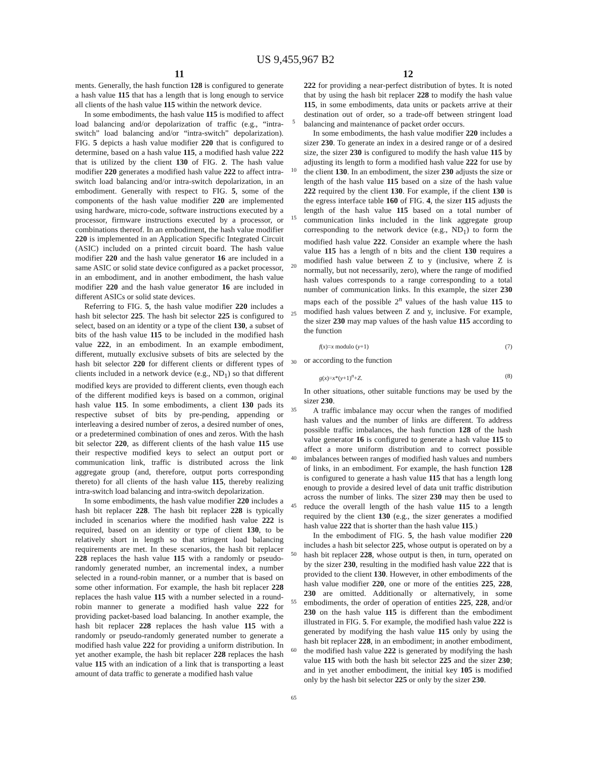US 9,455,967 B2
11
ments. Generally, the hash function 128 is configured to generate a hash value 115 that has a length that is long enough to service all clients of the hash value 115 within the network device.
In some embodiments, the hash value 115 is modified to affect load balancing and/or depolarization of traffic (e.g., “intra-switch” load balancing and/or “intra-switch” depolarization). FIG. 5 depicts a hash value modifier 220 that is configured to determine, based on a hash value 115, a modified hash value 222 that is utilized by the client 130 of FIG. 2. The hash value modifier 220 generates a modified hash value 222 to affect intra-switch load balancing and/or intra-switch depolarization, in an embodiment. Generally with respect to FIG. 5, some of the components of the hash value modifier 220 are implemented using hardware, micro-code, software instructions executed by a processor, firmware instructions executed by a processor, or combinations thereof. In an embodiment, the hash value modifier 220 is implemented in an Application Specific Integrated Circuit (ASIC) included on a printed circuit board. The hash value modifier 220 and the hash value generator 16 are included in a same ASIC or solid state device configured as a packet processor, in an embodiment, and in another embodiment, the hash value modifier 220 and the hash value generator 16 are included in different ASICs or solid state devices.
Referring to FIG. 5, the hash value modifier 220 includes a hash bit selector 225. The hash bit selector 225 is configured to select, based on an identity or a type of the client 130, a subset of bits of the hash value 115 to be included in the modified hash value 222, in an embodiment. In an example embodiment, different, mutually exclusive subsets of bits are selected by the hash bit selector 220 for different clients or different types of clients included in a network device (e.g., ND<sub>1</sub>) so that different modified keys are provided to different clients, even though each of the different modified keys is based on a common, original hash value 115. In some embodiments, a client 130 pads its respective subset of bits by pre-pending, appending or interleaving a desired number of zeros, a desired number of ones, or a predetermined combination of ones and zeros. With the hash bit selector 220, as different clients of the hash value 115 use their respective modified keys to select an output port or communication link, traffic is distributed across the link aggregate group (and, therefore, output ports corresponding thereto) for all clients of the hash value 115, thereby realizing intra-switch load balancing and intra-switch depolarization.
In some embodiments, the hash value modifier 220 includes a hash bit replacer 228. The hash bit replacer 228 is typically included in scenarios where the modified hash value 222 is required, based on an identity or type of client 130, to be relatively short in length so that stringent load balancing requirements are met. In these scenarios, the hash bit replacer 228 replaces the hash value 115 with a randomly or pseudo-randomly generated number, an incremental index, a number selected in a round-robin manner, or a number that is based on some other information. For example, the hash bit replacer 228 replaces the hash value 115 with a number selected in a round-robin manner to generate a modified hash value 222 for providing packet-based load balancing. In another example, the hash bit replacer 228 replaces the hash value 115 with a randomly or pseudo-randomly generated number to generate a modified hash value 222 for providing a uniform distribution. In yet another example, the hash bit replacer 228 replaces the hash value 115 with an indication of a link that is transporting a least amount of data traffic to generate a modified hash value
5
10
15
20
25
30
35
40
45
50
55
60
65
12
222 for providing a near-perfect distribution of bytes. It is noted that by using the hash bit replacer 228 to modify the hash value 115, in some embodiments, data units or packets arrive at their destination out of order, so a trade-off between stringent load balancing and maintenance of packet order occurs.
In some embodiments, the hash value modifier 220 includes a sizer 230. To generate an index in a desired range or of a desired size, the sizer 230 is configured to modify the hash value 115 by adjusting its length to form a modified hash value 222 for use by the client 130. In an embodiment, the sizer 230 adjusts the size or length of the hash value 115 based on a size of the hash value 222 required by the client 130. For example, if the client 130 is the egress interface table 160 of FIG. 4, the sizer 115 adjusts the length of the hash value 115 based on a total number of communication links included in the link aggregate group corresponding to the network device (e.g., ND<sub>1</sub>) to form the modified hash value 222. Consider an example where the hash value 115 has a length of n bits and the client 130 requires a modified hash value between Z to y (inclusive, where Z is normally, but not necessarily, zero), where the range of modified hash values corresponds to a range corresponding to a total number of communication links. In this example, the sizer 230 maps each of the possible 2<sup>n</sup> values of the hash value 115 to modified hash values between Z and y, inclusive. For example, the sizer 230 may map values of the hash value 115 according to the function
f(x)=x modulo (y+1) (7)
or according to the function
g(x)=x*(y+1)<sup>n</sup>+Z. (8)
In other situations, other suitable functions may be used by the sizer 230.
A traffic imbalance may occur when the ranges of modified hash values and the number of links are different. To address possible traffic imbalances, the hash function 128 of the hash value generator 16 is configured to generate a hash value 115 to affect a more uniform distribution and to correct possible imbalances between ranges of modified hash values and numbers of links, in an embodiment. For example, the hash function 128 is configured to generate a hash value 115 that has a length long enough to provide a desired level of data unit traffic distribution across the number of links. The sizer 230 may then be used to reduce the overall length of the hash value 115 to a length required by the client 130 (e.g., the sizer generates a modified hash value 222 that is shorter than the hash value 115.)
In the embodiment of FIG. 5, the hash value modifier 220 includes a hash bit selector 225, whose output is operated on by a hash bit replacer 228, whose output is then, in turn, operated on by the sizer 230, resulting in the modified hash value 222 that is provided to the client 130. However, in other embodiments of the hash value modifier 220, one or more of the entities 225, 228, 230 are omitted. Additionally or alternatively, in some embodiments, the order of operation of entities 225, 228, and/or 230 on the hash value 115 is different than the embodiment illustrated in FIG. 5. For example, the modified hash value 222 is generated by modifying the hash value 115 only by using the hash bit replacer 228, in an embodiment; in another embodiment, the modified hash value 222 is generated by modifying the hash value 115 with both the hash bit selector 225 and the sizer 230; and in yet another embodiment, the initial key 105 is modified only by the hash bit selector 225 or only by the sizer 230.